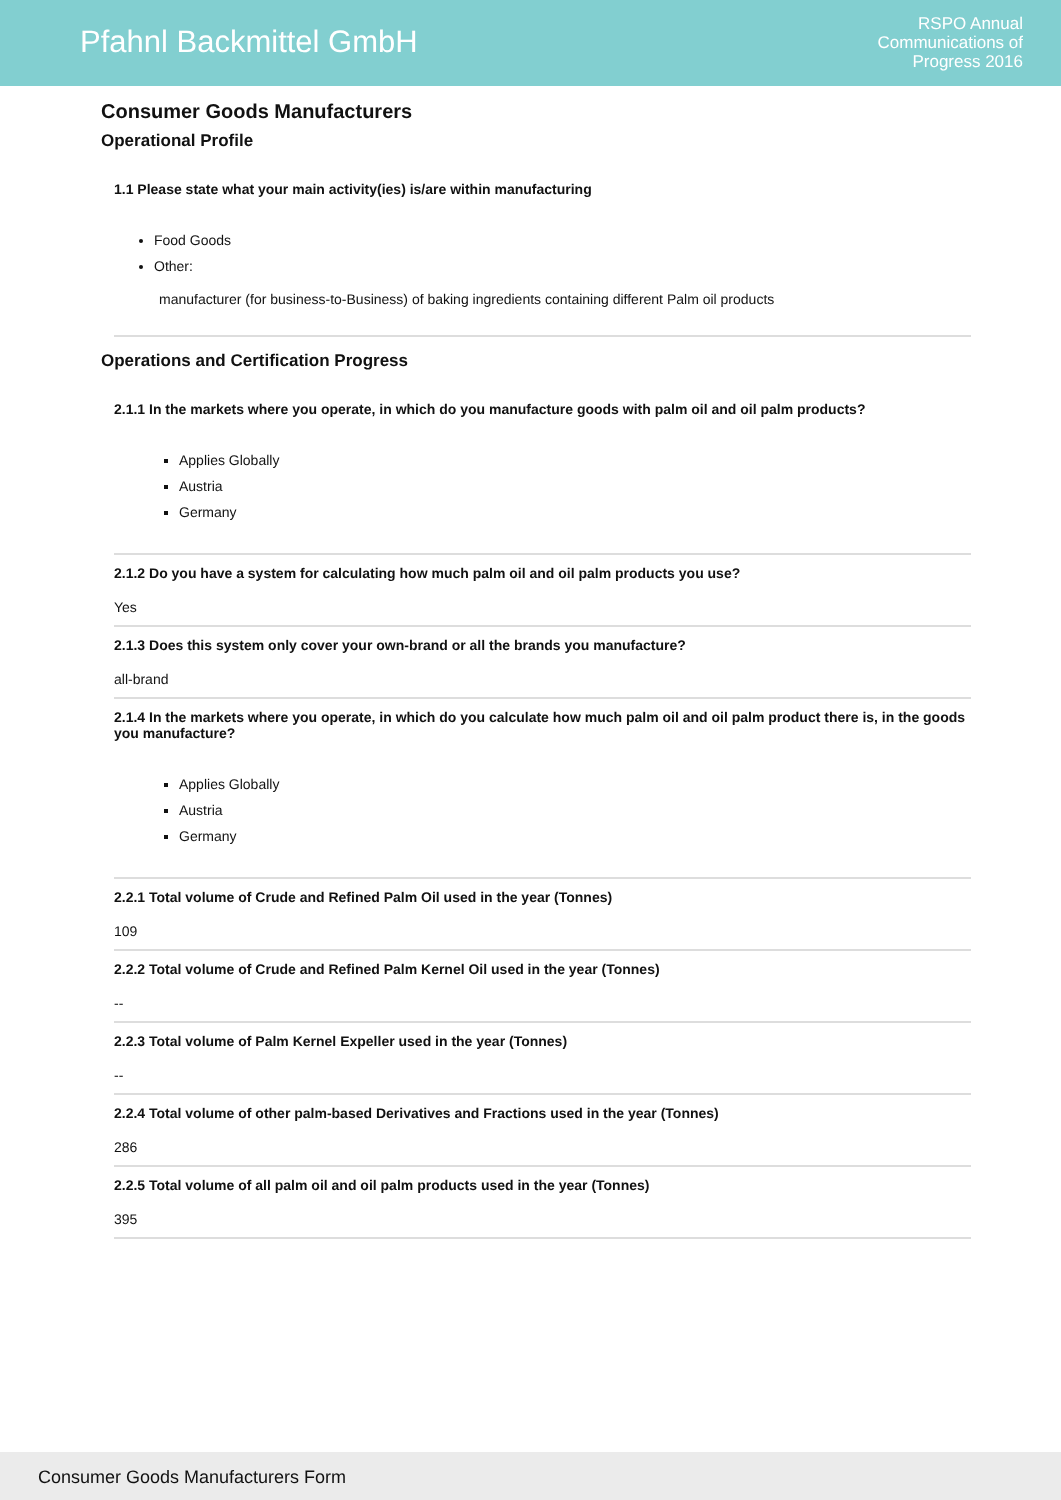Pfahnl Backmittel GmbH
RSPO Annual
Communications of
Progress 2016
Consumer Goods Manufacturers
Operational Profile
1.1 Please state what your main activity(ies) is/are within manufacturing
Food Goods
Other:
manufacturer (for business-to-Business) of baking ingredients containing different Palm oil products
Operations and Certification Progress
2.1.1 In the markets where you operate, in which do you manufacture goods with palm oil and oil palm products?
Applies Globally
Austria
Germany
2.1.2 Do you have a system for calculating how much palm oil and oil palm products you use?
Yes
2.1.3 Does this system only cover your own-brand or all the brands you manufacture?
all-brand
2.1.4 In the markets where you operate, in which do you calculate how much palm oil and oil palm product there is, in the goods you manufacture?
Applies Globally
Austria
Germany
2.2.1 Total volume of Crude and Refined Palm Oil used in the year (Tonnes)
109
2.2.2 Total volume of Crude and Refined Palm Kernel Oil used in the year (Tonnes)
--
2.2.3 Total volume of Palm Kernel Expeller used in the year (Tonnes)
--
2.2.4 Total volume of other palm-based Derivatives and Fractions used in the year (Tonnes)
286
2.2.5 Total volume of all palm oil and oil palm products used in the year (Tonnes)
395
Consumer Goods Manufacturers Form